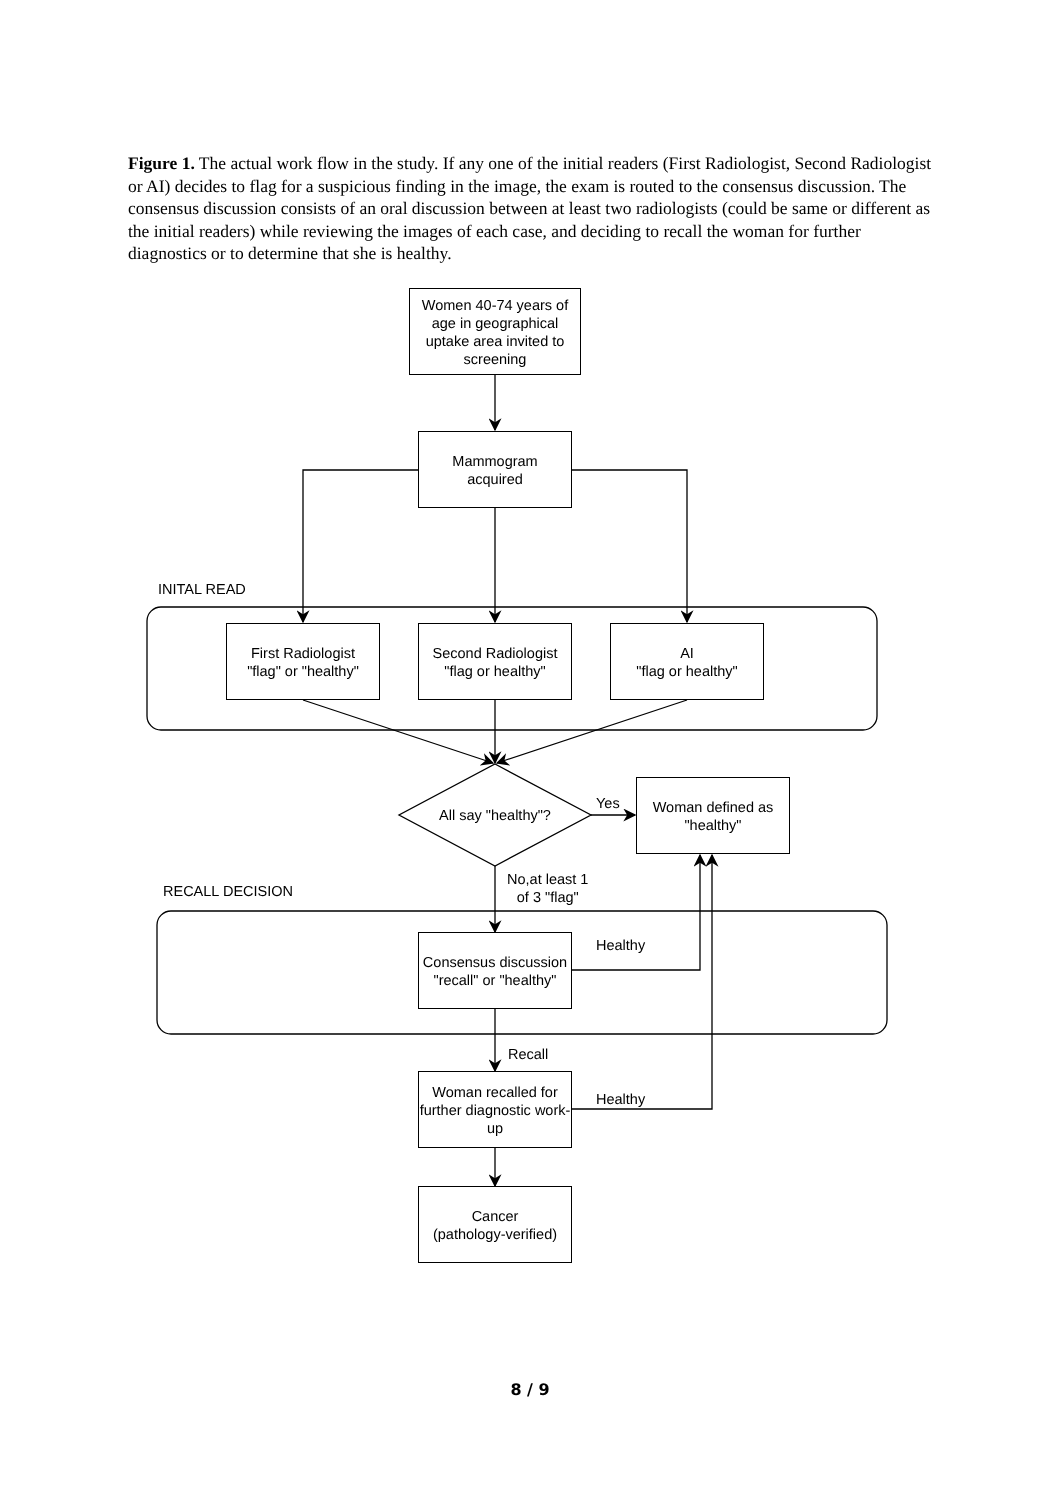Figure 1. The actual work flow in the study. If any one of the initial readers (First Radiologist, Second Radiologist or AI) decides to flag for a suspicious finding in the image, the exam is routed to the consensus discussion. The consensus discussion consists of an oral discussion between at least two radiologists (could be same or different as the initial readers) while reviewing the images of each case, and deciding to recall the woman for further diagnostics or to determine that she is healthy.
Women 40-74 years of age in geographical uptake area invited to screening
Mammogram
acquired
INITAL READ
First Radiologist
"flag" or "healthy"
Second Radiologist
"flag or healthy"
AI
"flag or healthy"
All say "healthy"?
Yes
Woman defined as
"healthy"
No,at least 1
of 3 "flag"
RECALL DECISION
Consensus discussion
"recall" or "healthy"
Healthy
Recall
Woman recalled for further diagnostic work-up
Healthy
Cancer
(pathology-verified)
8 / 9